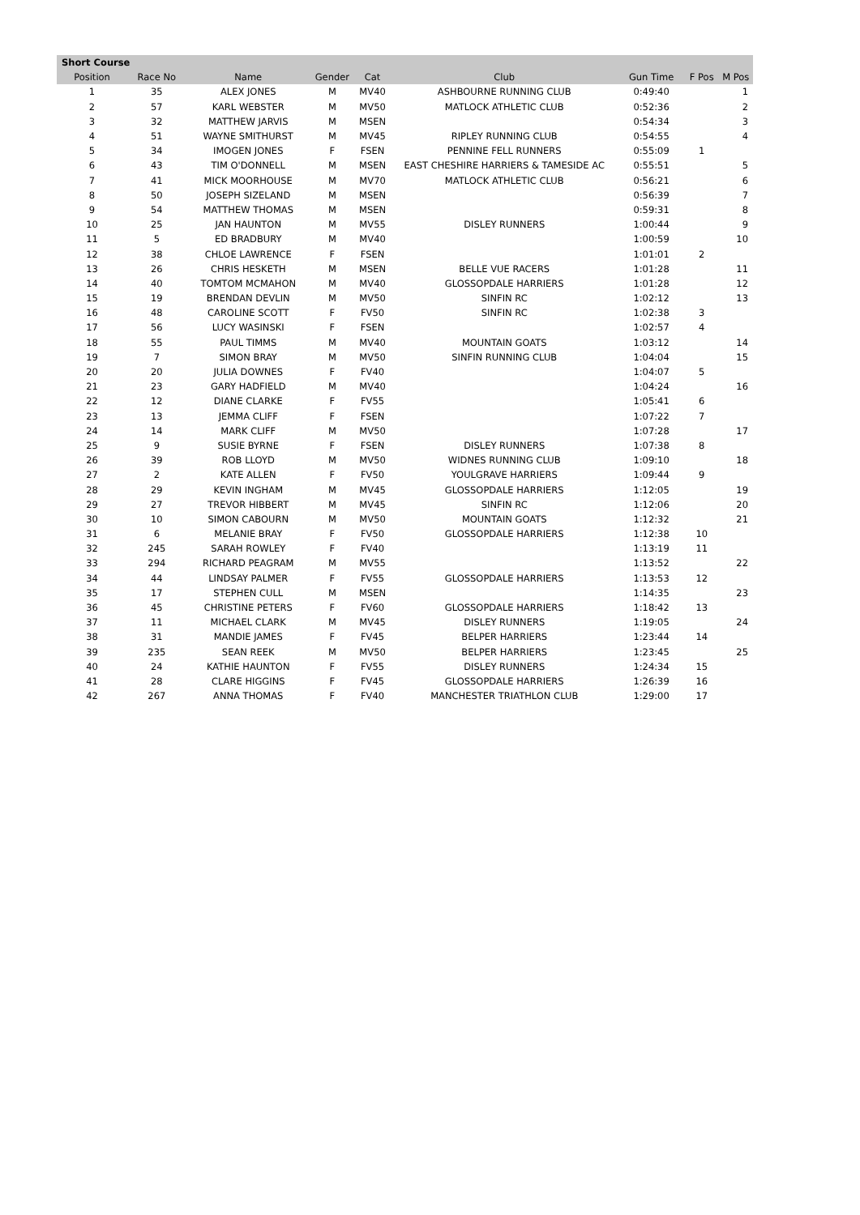| Short Course | | | | | | | | |
| --- | --- | --- | --- | --- | --- | --- | --- | --- |
| Position | Race No | Name | Gender | Cat | Club | Gun Time | F Pos | M Pos |
| 1 | 35 | ALEX JONES | M | MV40 | ASHBOURNE RUNNING CLUB | 0:49:40 | | 1 |
| 2 | 57 | KARL WEBSTER | M | MV50 | MATLOCK ATHLETIC CLUB | 0:52:36 | | 2 |
| 3 | 32 | MATTHEW JARVIS | M | MSEN | | 0:54:34 | | 3 |
| 4 | 51 | WAYNE SMITHURST | M | MV45 | RIPLEY RUNNING CLUB | 0:54:55 | | 4 |
| 5 | 34 | IMOGEN JONES | F | FSEN | PENNINE FELL RUNNERS | 0:55:09 | 1 | |
| 6 | 43 | TIM O'DONNELL | M | MSEN | EAST CHESHIRE HARRIERS & TAMESIDE AC | 0:55:51 | | 5 |
| 7 | 41 | MICK MOORHOUSE | M | MV70 | MATLOCK ATHLETIC CLUB | 0:56:21 | | 6 |
| 8 | 50 | JOSEPH SIZELAND | M | MSEN | | 0:56:39 | | 7 |
| 9 | 54 | MATTHEW THOMAS | M | MSEN | | 0:59:31 | | 8 |
| 10 | 25 | JAN HAUNTON | M | MV55 | DISLEY RUNNERS | 1:00:44 | | 9 |
| 11 | 5 | ED BRADBURY | M | MV40 | | 1:00:59 | | 10 |
| 12 | 38 | CHLOE LAWRENCE | F | FSEN | | 1:01:01 | 2 | |
| 13 | 26 | CHRIS HESKETH | M | MSEN | BELLE VUE RACERS | 1:01:28 | | 11 |
| 14 | 40 | TOMTOM MCMAHON | M | MV40 | GLOSSOPDALE HARRIERS | 1:01:28 | | 12 |
| 15 | 19 | BRENDAN DEVLIN | M | MV50 | SINFIN RC | 1:02:12 | | 13 |
| 16 | 48 | CAROLINE SCOTT | F | FV50 | SINFIN RC | 1:02:38 | 3 | |
| 17 | 56 | LUCY WASINSKI | F | FSEN | | 1:02:57 | 4 | |
| 18 | 55 | PAUL TIMMS | M | MV40 | MOUNTAIN GOATS | 1:03:12 | | 14 |
| 19 | 7 | SIMON BRAY | M | MV50 | SINFIN RUNNING CLUB | 1:04:04 | | 15 |
| 20 | 20 | JULIA DOWNES | F | FV40 | | 1:04:07 | 5 | |
| 21 | 23 | GARY HADFIELD | M | MV40 | | 1:04:24 | | 16 |
| 22 | 12 | DIANE CLARKE | F | FV55 | | 1:05:41 | 6 | |
| 23 | 13 | JEMMA CLIFF | F | FSEN | | 1:07:22 | 7 | |
| 24 | 14 | MARK CLIFF | M | MV50 | | 1:07:28 | | 17 |
| 25 | 9 | SUSIE BYRNE | F | FSEN | DISLEY RUNNERS | 1:07:38 | 8 | |
| 26 | 39 | ROB LLOYD | M | MV50 | WIDNES RUNNING CLUB | 1:09:10 | | 18 |
| 27 | 2 | KATE ALLEN | F | FV50 | YOULGRAVE HARRIERS | 1:09:44 | 9 | |
| 28 | 29 | KEVIN INGHAM | M | MV45 | GLOSSOPDALE HARRIERS | 1:12:05 | | 19 |
| 29 | 27 | TREVOR HIBBERT | M | MV45 | SINFIN RC | 1:12:06 | | 20 |
| 30 | 10 | SIMON CABOURN | M | MV50 | MOUNTAIN GOATS | 1:12:32 | | 21 |
| 31 | 6 | MELANIE BRAY | F | FV50 | GLOSSOPDALE HARRIERS | 1:12:38 | 10 | |
| 32 | 245 | SARAH ROWLEY | F | FV40 | | 1:13:19 | 11 | |
| 33 | 294 | RICHARD PEAGRAM | M | MV55 | | 1:13:52 | | 22 |
| 34 | 44 | LINDSAY PALMER | F | FV55 | GLOSSOPDALE HARRIERS | 1:13:53 | 12 | |
| 35 | 17 | STEPHEN CULL | M | MSEN | | 1:14:35 | | 23 |
| 36 | 45 | CHRISTINE PETERS | F | FV60 | GLOSSOPDALE HARRIERS | 1:18:42 | 13 | |
| 37 | 11 | MICHAEL CLARK | M | MV45 | DISLEY RUNNERS | 1:19:05 | | 24 |
| 38 | 31 | MANDIE JAMES | F | FV45 | BELPER HARRIERS | 1:23:44 | 14 | |
| 39 | 235 | SEAN REEK | M | MV50 | BELPER HARRIERS | 1:23:45 | | 25 |
| 40 | 24 | KATHIE HAUNTON | F | FV55 | DISLEY RUNNERS | 1:24:34 | 15 | |
| 41 | 28 | CLARE HIGGINS | F | FV45 | GLOSSOPDALE HARRIERS | 1:26:39 | 16 | |
| 42 | 267 | ANNA THOMAS | F | FV40 | MANCHESTER TRIATHLON CLUB | 1:29:00 | 17 | |